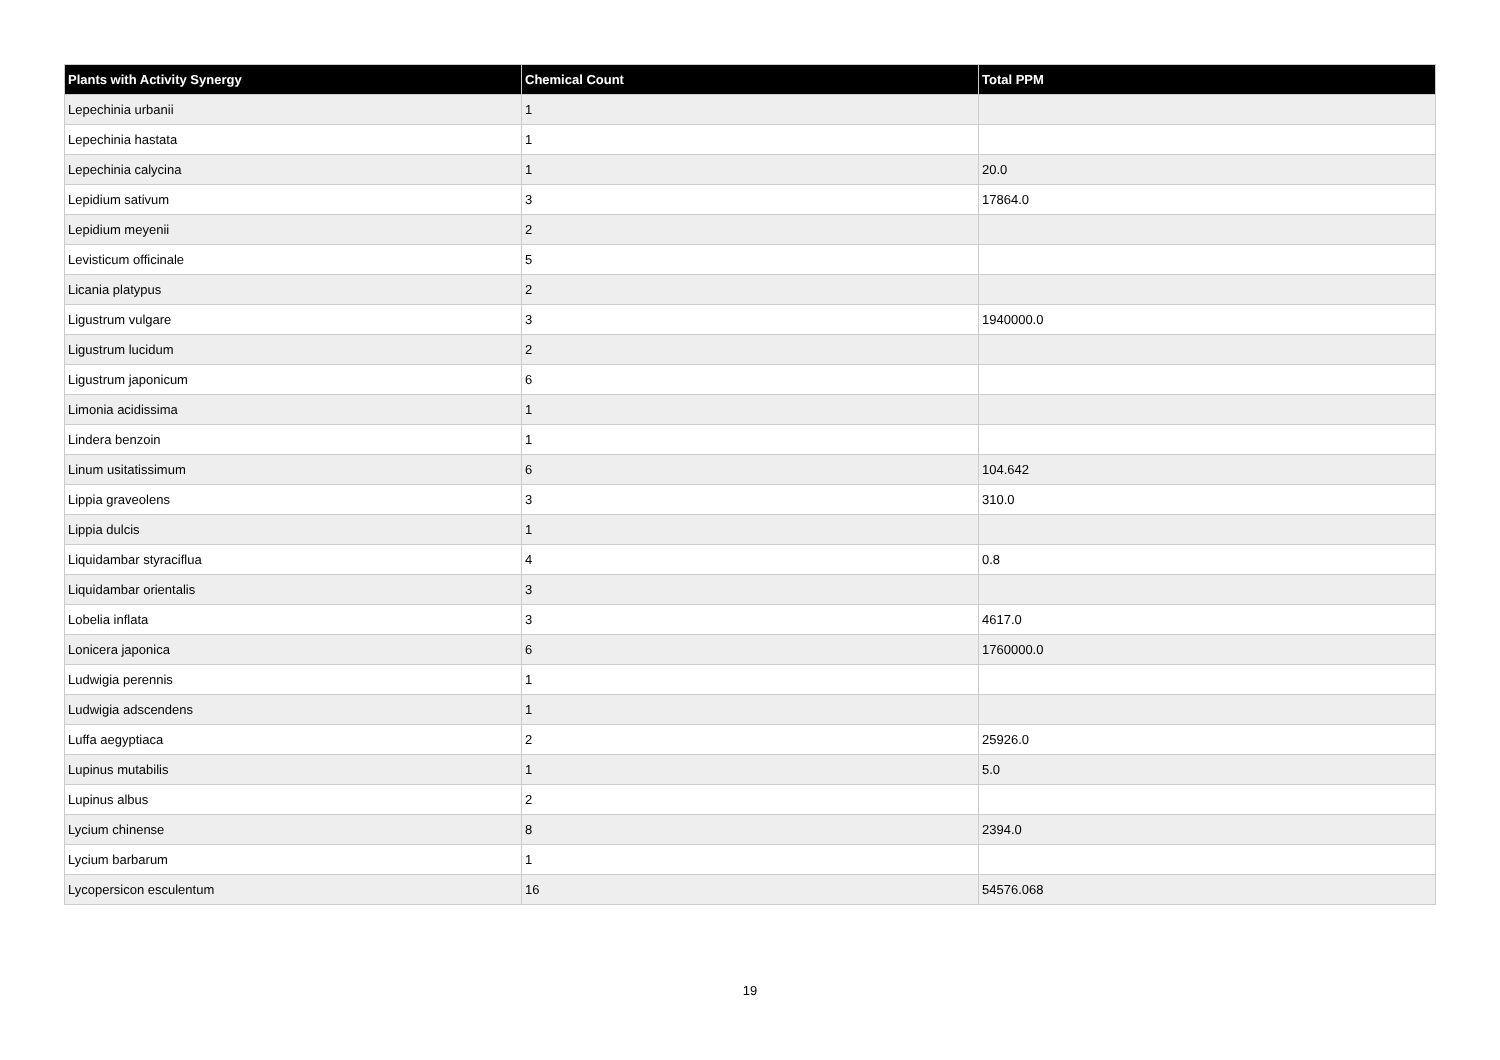| Plants with Activity Synergy | Chemical Count | Total PPM |
| --- | --- | --- |
| Lepechinia urbanii | 1 | |
| Lepechinia hastata | 1 | |
| Lepechinia calycina | 1 | 20.0 |
| Lepidium sativum | 3 | 17864.0 |
| Lepidium meyenii | 2 | |
| Levisticum officinale | 5 | |
| Licania platypus | 2 | |
| Ligustrum vulgare | 3 | 1940000.0 |
| Ligustrum lucidum | 2 | |
| Ligustrum japonicum | 6 | |
| Limonia acidissima | 1 | |
| Lindera benzoin | 1 | |
| Linum usitatissimum | 6 | 104.642 |
| Lippia graveolens | 3 | 310.0 |
| Lippia dulcis | 1 | |
| Liquidambar styraciflua | 4 | 0.8 |
| Liquidambar orientalis | 3 | |
| Lobelia inflata | 3 | 4617.0 |
| Lonicera japonica | 6 | 1760000.0 |
| Ludwigia perennis | 1 | |
| Ludwigia adscendens | 1 | |
| Luffa aegyptiaca | 2 | 25926.0 |
| Lupinus mutabilis | 1 | 5.0 |
| Lupinus albus | 2 | |
| Lycium chinense | 8 | 2394.0 |
| Lycium barbarum | 1 | |
| Lycopersicon esculentum | 16 | 54576.068 |
19